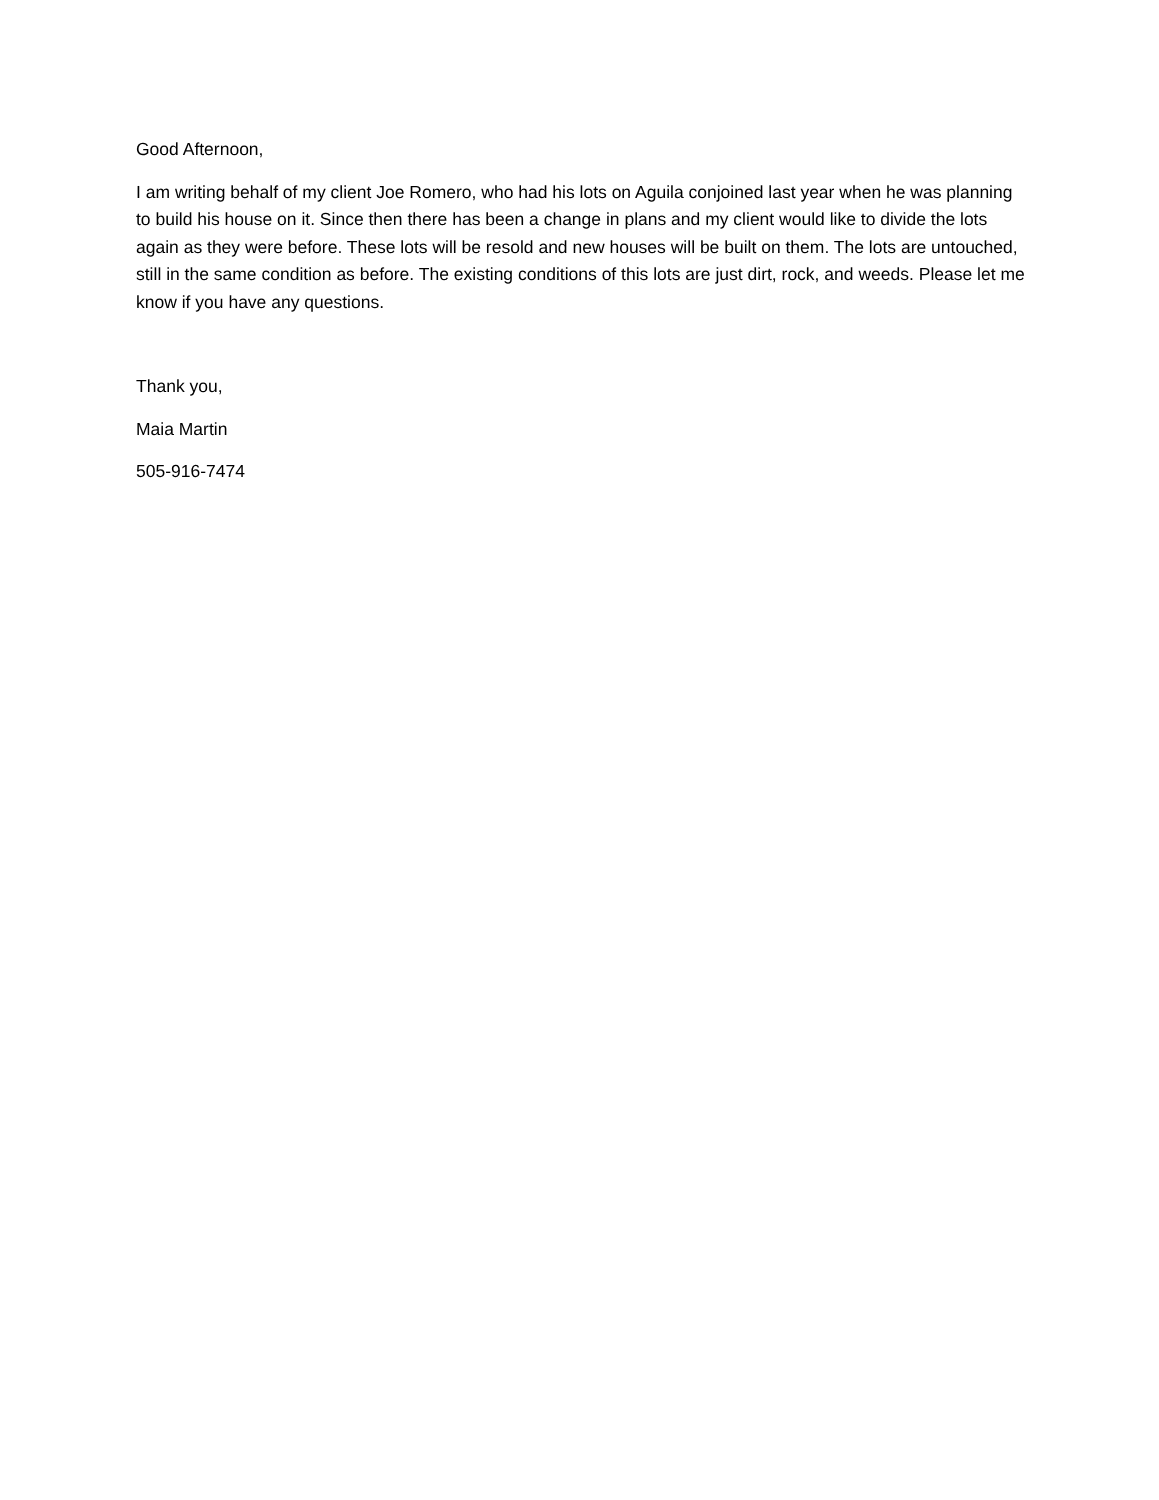Good Afternoon,
I am writing behalf of my client Joe Romero, who had his lots on Aguila conjoined last year when he was planning to build his house on it. Since then there has been a change in plans and my client would like to divide the lots again as they were before. These lots will be resold and new houses will be built on them. The lots are untouched, still in the same condition as before. The existing conditions of this lots are just dirt, rock, and weeds. Please let me know if you have any questions.
Thank you,
Maia Martin
505-916-7474